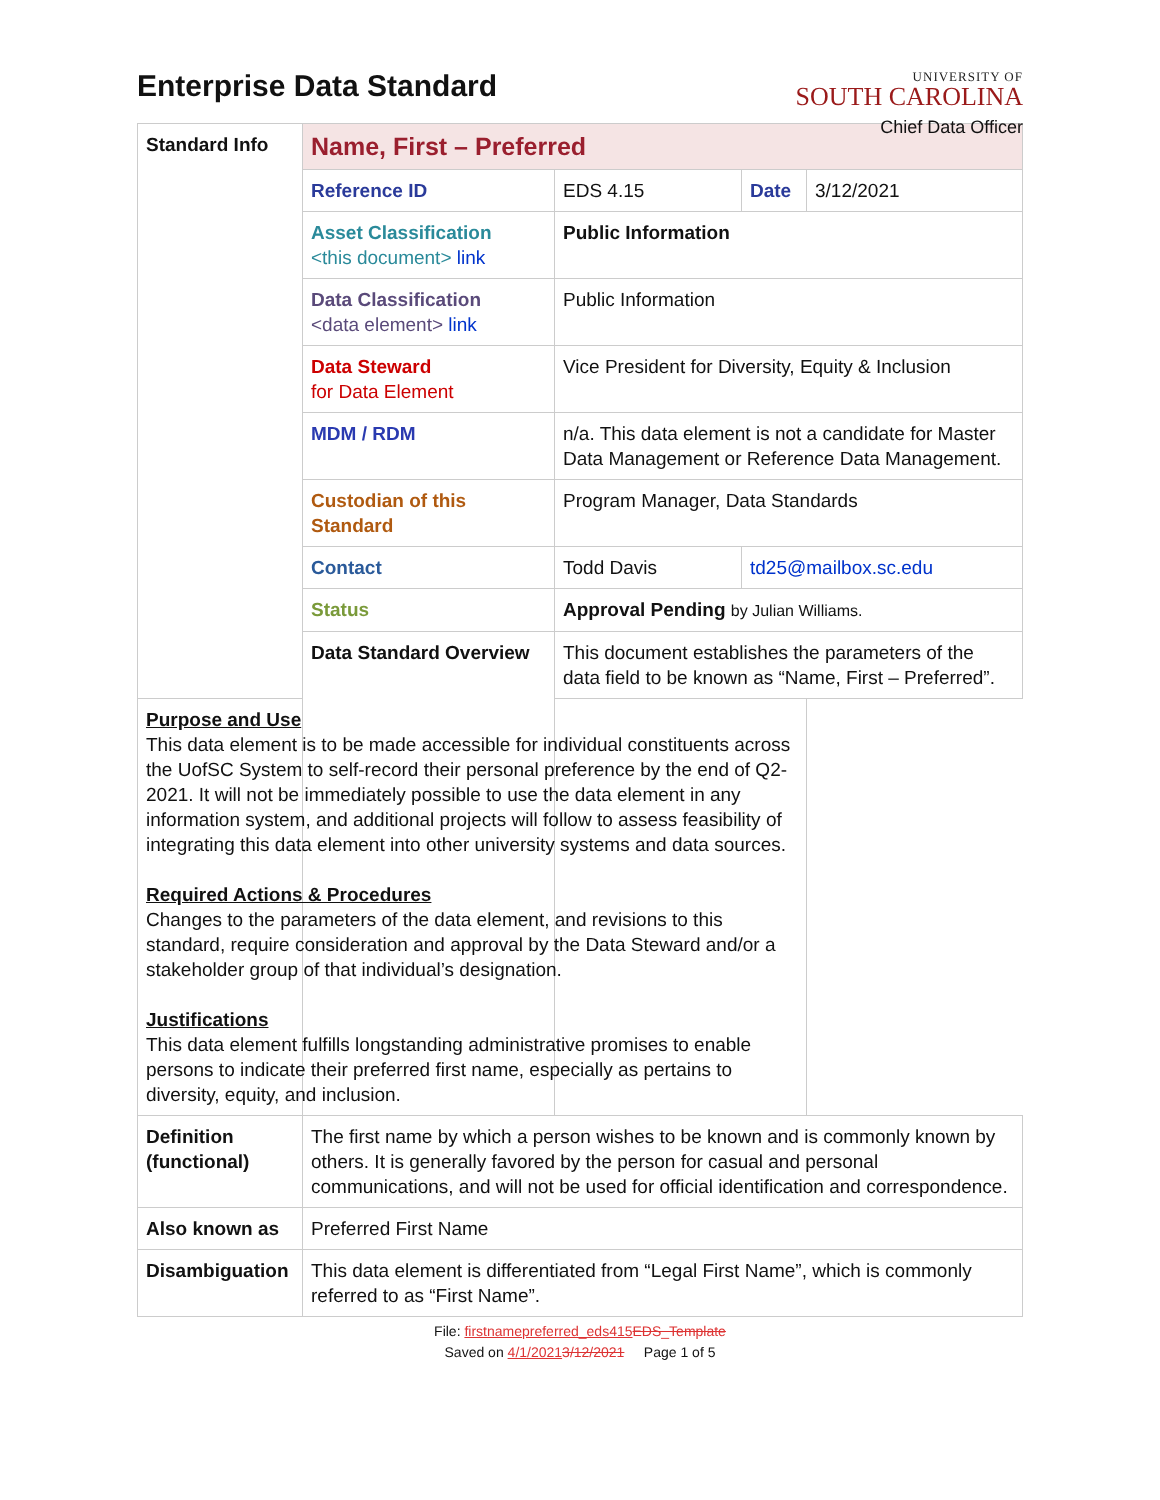Enterprise Data Standard
UNIVERSITY OF
SOUTH CAROLINA
Chief Data Officer
| Standard Info | Name, First – Preferred | | | |
| | Reference ID | EDS 4.15 | Date | 3/12/2021 |
| | Asset Classification <this document> link | Public Information | | |
| | Data Classification <data element> link | Public Information | | |
| | Data Steward for Data Element | Vice President for Diversity, Equity & Inclusion | | |
| | MDM / RDM | n/a. This data element is not a candidate for Master Data Management or Reference Data Management. | | |
| | Custodian of this Standard | Program Manager, Data Standards | | |
| | Contact | Todd Davis | td25@mailbox.sc.edu | |
| | Status | Approval Pending by Julian Williams. | | |
| | Data Standard Overview | This document establishes the parameters of the data field to be known as “Name, First – Preferred”. | | |
| Purpose and Use This data element is to be made accessible for individual constituents across the UofSC System to self-record their personal preference by the end of Q2-2021. It will not be immediately possible to use the data element in any information system, and additional projects will follow to assess feasibility of integrating this data element into other university systems and data sources. Required Actions & Procedures Changes to the parameters of the data element, and revisions to this standard, require consideration and approval by the Data Steward and/or a stakeholder group of that individual’s designation. Justifications This data element fulfills longstanding administrative promises to enable persons to indicate their preferred first name, especially as pertains to diversity, equity, and inclusion. | | | | |
| Definition (functional) | The first name by which a person wishes to be known and is commonly known by others. It is generally favored by the person for casual and personal communications, and will not be used for official identification and correspondence. | | | |
| Also known as | Preferred First Name | | | |
| Disambiguation | This data element is differentiated from “Legal First Name”, which is commonly referred to as “First Name”. | | | |
File: firstnamepreferred_eds415 EDS_Template
Saved on 4/1/20213/12/2021 Page 1 of 5